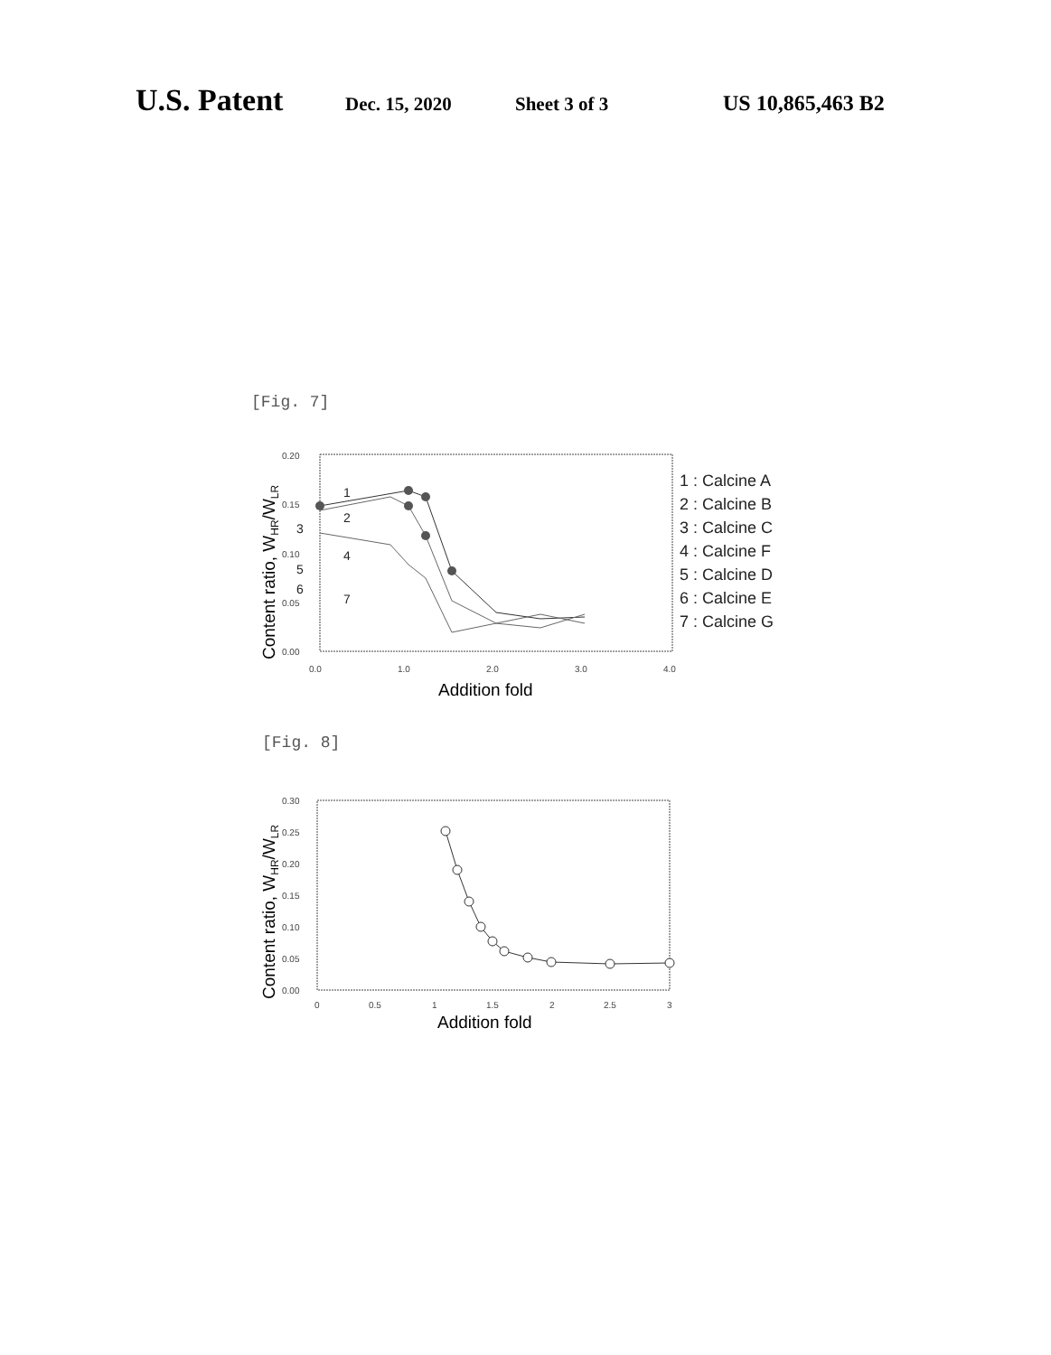U.S. Patent Dec. 15, 2020 Sheet 3 of 3 US 10,865,463 B2
[Fig. 7]
0.20
0.15
0.10
0.05
0.00
0.0
1.0
2.0
3.0
4.0
Addition fold
Content ratio, WHR/WLR
1
2
3
4
5
6
7
1 : Calcine A
2 : Calcine B
3 : Calcine C
4 : Calcine F
5 : Calcine D
6 : Calcine E
7 : Calcine G
[Fig. 8]
0.30
0.25
0.20
0.15
0.10
0.05
0.00
0
0.5
1
1.5
2
2.5
3
Addition fold
Content ratio, WHR/WLR